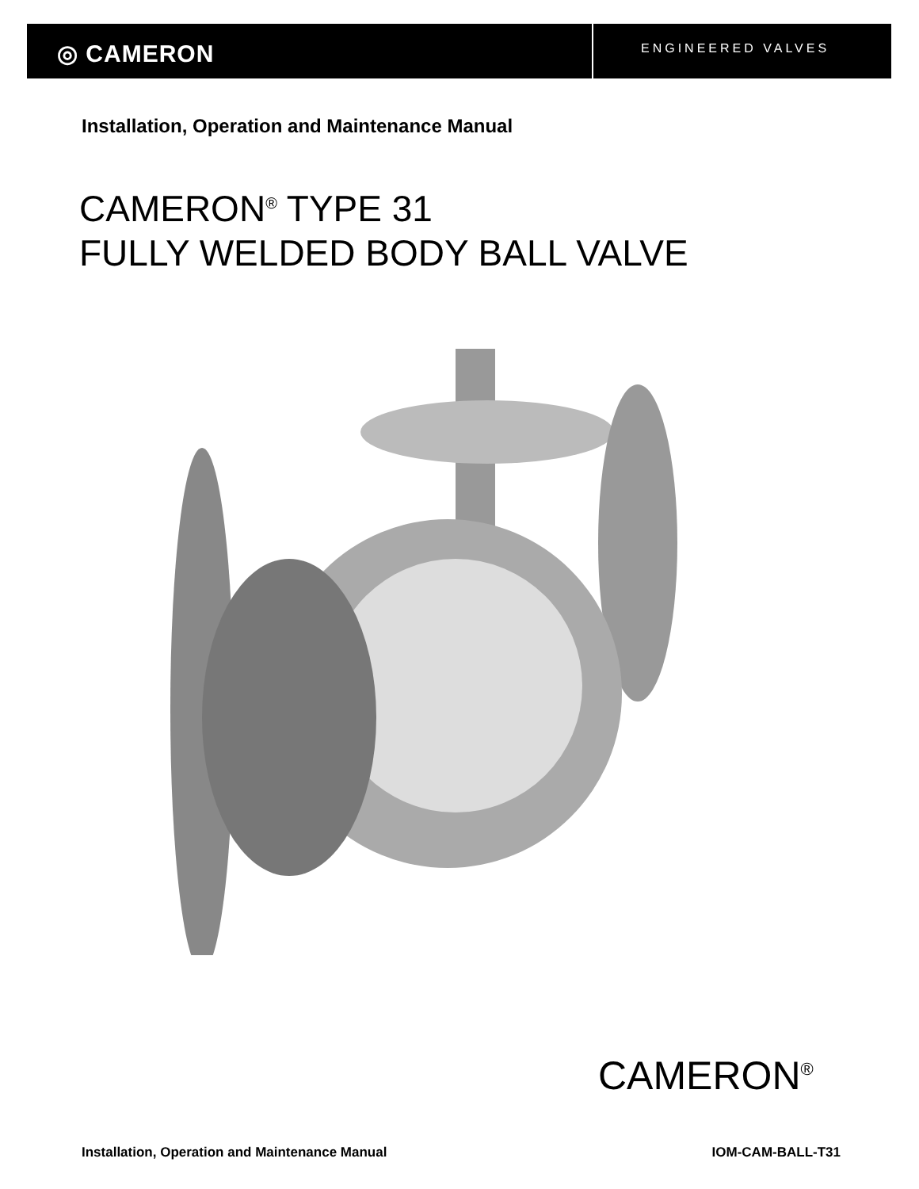◎ CAMERON
ENGINEERED VALVES
Installation, Operation and Maintenance Manual
CAMERON<sup>®</sup> TYPE 31
FULLY WELDED BODY BALL VALVE
CAMERON<sup>®</sup>
Installation, Operation and Maintenance Manual IOM-CAM-BALL-T31